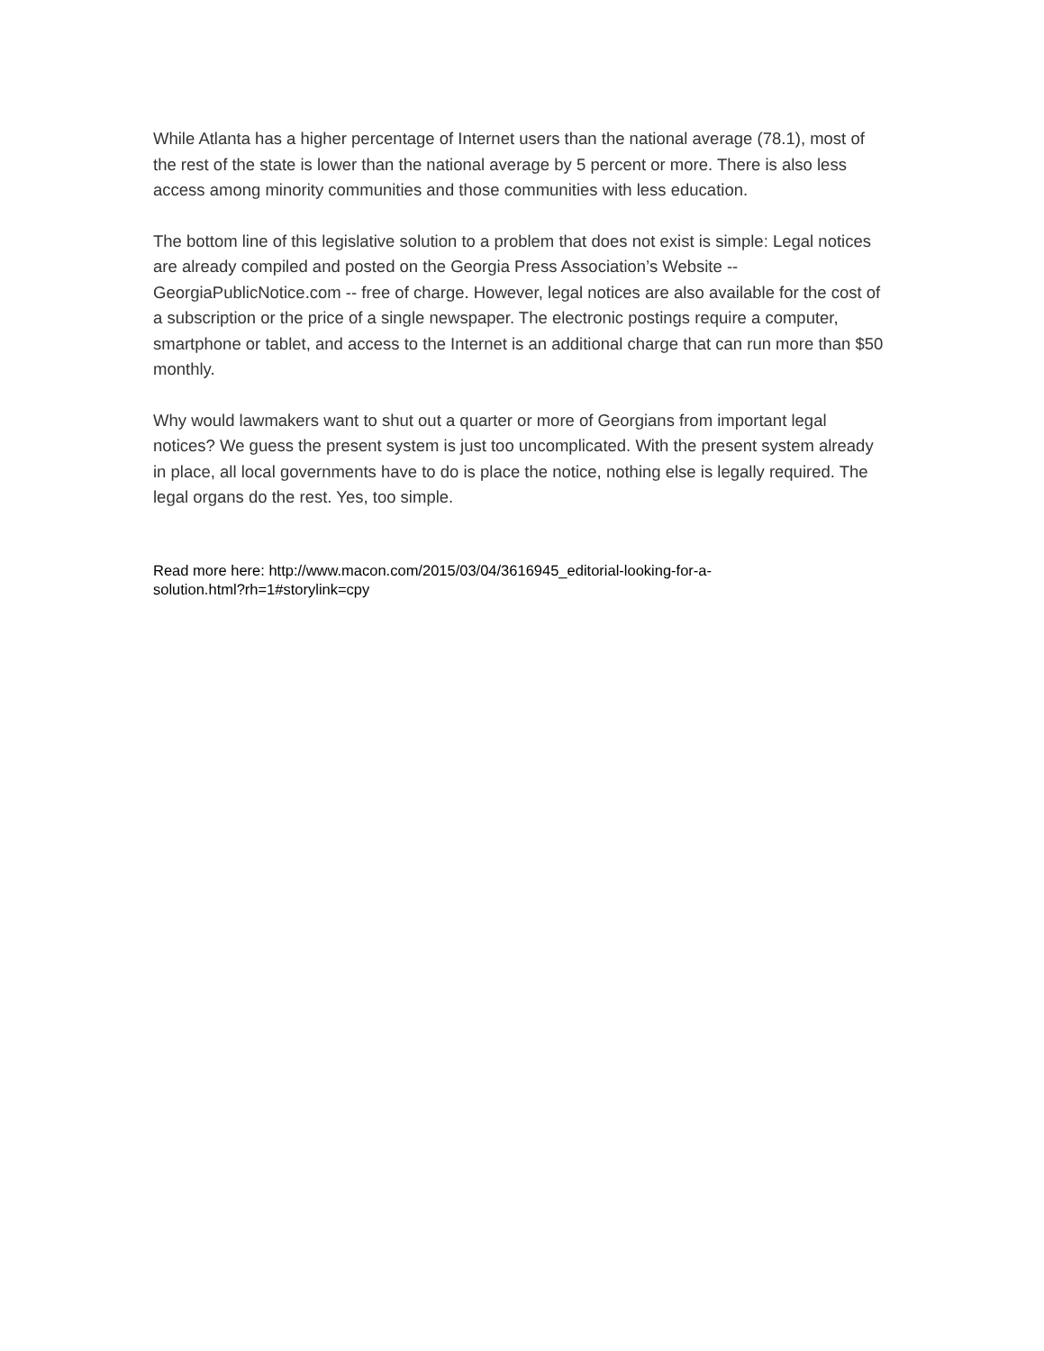While Atlanta has a higher percentage of Internet users than the national average (78.1), most of the rest of the state is lower than the national average by 5 percent or more. There is also less access among minority communities and those communities with less education.
The bottom line of this legislative solution to a problem that does not exist is simple: Legal notices are already compiled and posted on the Georgia Press Association’s Website -- GeorgiaPublicNotice.com -- free of charge. However, legal notices are also available for the cost of a subscription or the price of a single newspaper. The electronic postings require a computer, smartphone or tablet, and access to the Internet is an additional charge that can run more than $50 monthly.
Why would lawmakers want to shut out a quarter or more of Georgians from important legal notices? We guess the present system is just too uncomplicated. With the present system already in place, all local governments have to do is place the notice, nothing else is legally required. The legal organs do the rest. Yes, too simple.
Read more here: http://www.macon.com/2015/03/04/3616945_editorial-looking-for-a-
solution.html?rh=1#storylink=cpy